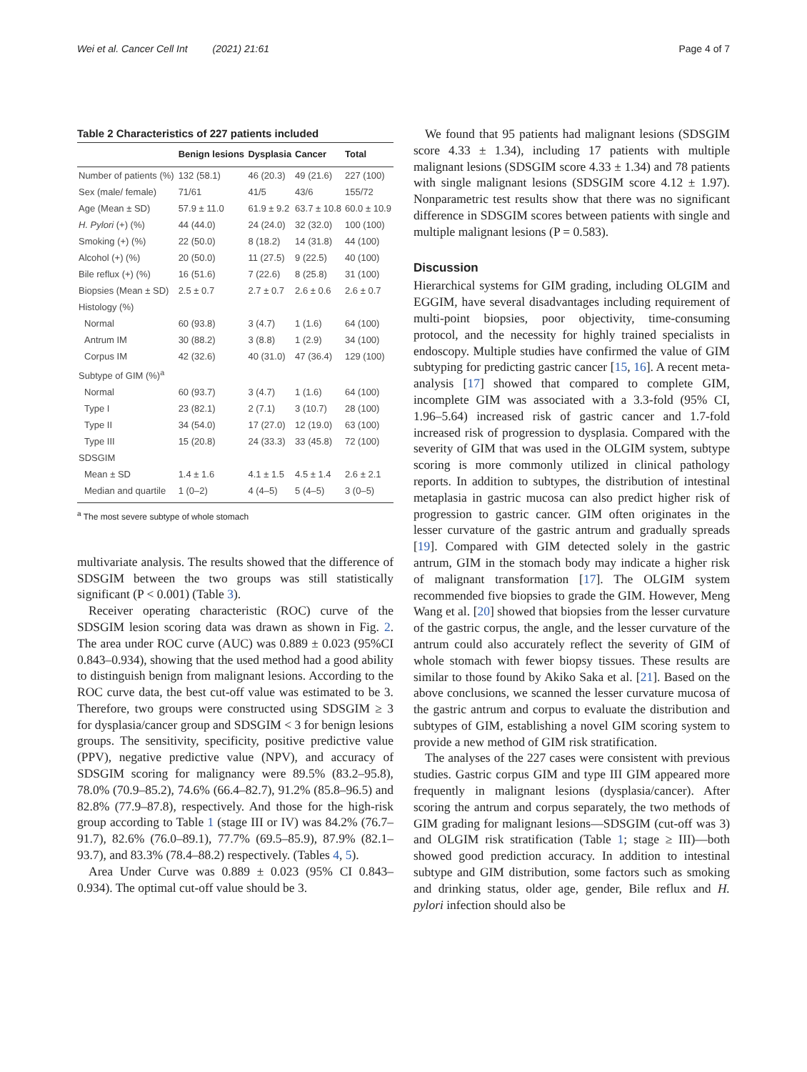Wei et al. Cancer Cell Int (2021) 21:61 Page 4 of 7
Table 2 Characteristics of 227 patients included
| | Benign lesions | Dysplasia | Cancer | Total |
| --- | --- | --- | --- | --- |
| Number of patients (%) | 132 (58.1) | 46 (20.3) | 49 (21.6) | 227 (100) |
| Sex (male/ female) | 71/61 | 41/5 | 43/6 | 155/72 |
| Age (Mean ± SD) | 57.9 ± 11.0 | 61.9 ± 9.2 | 63.7 ± 10.8 | 60.0 ± 10.9 |
| H. Pylori (+) (%) | 44 (44.0) | 24 (24.0) | 32 (32.0) | 100 (100) |
| Smoking (+) (%) | 22 (50.0) | 8 (18.2) | 14 (31.8) | 44 (100) |
| Alcohol (+) (%) | 20 (50.0) | 11 (27.5) | 9 (22.5) | 40 (100) |
| Bile reflux (+) (%) | 16 (51.6) | 7 (22.6) | 8 (25.8) | 31 (100) |
| Biopsies (Mean ± SD) | 2.5 ± 0.7 | 2.7 ± 0.7 | 2.6 ± 0.6 | 2.6 ± 0.7 |
| Histology (%) | | | | |
| Normal | 60 (93.8) | 3 (4.7) | 1 (1.6) | 64 (100) |
| Antrum IM | 30 (88.2) | 3 (8.8) | 1 (2.9) | 34 (100) |
| Corpus IM | 42 (32.6) | 40 (31.0) | 47 (36.4) | 129 (100) |
| Subtype of GIM (%)<sup>a</sup> | | | | |
| Normal | 60 (93.7) | 3 (4.7) | 1 (1.6) | 64 (100) |
| Type I | 23 (82.1) | 2 (7.1) | 3 (10.7) | 28 (100) |
| Type II | 34 (54.0) | 17 (27.0) | 12 (19.0) | 63 (100) |
| Type III | 15 (20.8) | 24 (33.3) | 33 (45.8) | 72 (100) |
| SDSGIM | | | | |
| Mean ± SD | 1.4 ± 1.6 | 4.1 ± 1.5 | 4.5 ± 1.4 | 2.6 ± 2.1 |
| Median and quartile | 1 (0–2) | 4 (4–5) | 5 (4–5) | 3 (0–5) |
<sup>a</sup> The most severe subtype of whole stomach
multivariate analysis. The results showed that the difference of SDSGIM between the two groups was still statistically significant (P < 0.001) (Table 3).
Receiver operating characteristic (ROC) curve of the SDSGIM lesion scoring data was drawn as shown in Fig. 2. The area under ROC curve (AUC) was 0.889 ± 0.023 (95%CI 0.843–0.934), showing that the used method had a good ability to distinguish benign from malignant lesions. According to the ROC curve data, the best cut-off value was estimated to be 3. Therefore, two groups were constructed using SDSGIM ≥ 3 for dysplasia/cancer group and SDSGIM < 3 for benign lesions groups. The sensitivity, specificity, positive predictive value (PPV), negative predictive value (NPV), and accuracy of SDSGIM scoring for malignancy were 89.5% (83.2–95.8), 78.0% (70.9–85.2), 74.6% (66.4–82.7), 91.2% (85.8–96.5) and 82.8% (77.9–87.8), respectively. And those for the high-risk group according to Table 1 (stage III or IV) was 84.2% (76.7–91.7), 82.6% (76.0–89.1), 77.7% (69.5–85.9), 87.9% (82.1–93.7), and 83.3% (78.4–88.2) respectively. (Tables 4, 5).
Area Under Curve was 0.889 ± 0.023 (95% CI 0.843–0.934). The optimal cut-off value should be 3.
We found that 95 patients had malignant lesions (SDSGIM score 4.33 ± 1.34), including 17 patients with multiple malignant lesions (SDSGIM score 4.33 ± 1.34) and 78 patients with single malignant lesions (SDSGIM score 4.12 ± 1.97). Nonparametric test results show that there was no significant difference in SDSGIM scores between patients with single and multiple malignant lesions (P = 0.583).
Discussion
Hierarchical systems for GIM grading, including OLGIM and EGGIM, have several disadvantages including requirement of multi-point biopsies, poor objectivity, time-consuming protocol, and the necessity for highly trained specialists in endoscopy. Multiple studies have confirmed the value of GIM subtyping for predicting gastric cancer [15, 16]. A recent meta-analysis [17] showed that compared to complete GIM, incomplete GIM was associated with a 3.3-fold (95% CI, 1.96–5.64) increased risk of gastric cancer and 1.7-fold increased risk of progression to dysplasia. Compared with the severity of GIM that was used in the OLGIM system, subtype scoring is more commonly utilized in clinical pathology reports. In addition to subtypes, the distribution of intestinal metaplasia in gastric mucosa can also predict higher risk of progression to gastric cancer. GIM often originates in the lesser curvature of the gastric antrum and gradually spreads [19]. Compared with GIM detected solely in the gastric antrum, GIM in the stomach body may indicate a higher risk of malignant transformation [17]. The OLGIM system recommended five biopsies to grade the GIM. However, Meng Wang et al. [20] showed that biopsies from the lesser curvature of the gastric corpus, the angle, and the lesser curvature of the antrum could also accurately reflect the severity of GIM of whole stomach with fewer biopsy tissues. These results are similar to those found by Akiko Saka et al. [21]. Based on the above conclusions, we scanned the lesser curvature mucosa of the gastric antrum and corpus to evaluate the distribution and subtypes of GIM, establishing a novel GIM scoring system to provide a new method of GIM risk stratification.
The analyses of the 227 cases were consistent with previous studies. Gastric corpus GIM and type III GIM appeared more frequently in malignant lesions (dysplasia/cancer). After scoring the antrum and corpus separately, the two methods of GIM grading for malignant lesions—SDSGIM (cut-off was 3) and OLGIM risk stratification (Table 1; stage ≥ III)—both showed good prediction accuracy. In addition to intestinal subtype and GIM distribution, some factors such as smoking and drinking status, older age, gender, Bile reflux and H. pylori infection should also be